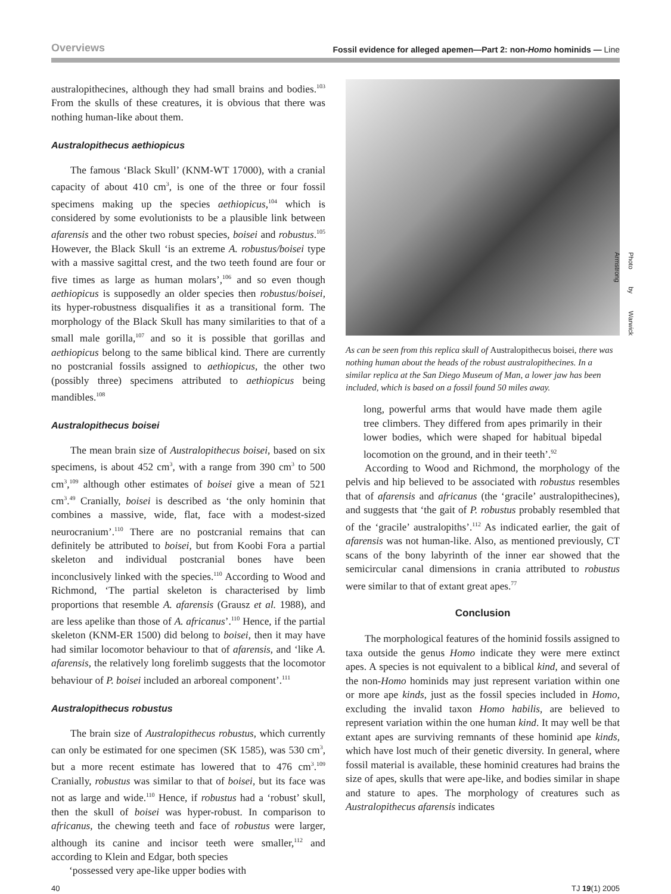Overviews Fossil evidence for alleged apemen—Part 2: non-Homo hominids — Line
australopithecines, although they had small brains and bodies.<sup>103</sup> From the skulls of these creatures, it is obvious that there was nothing human-like about them.
Australopithecus aethiopicus
The famous ‘Black Skull’ (KNM-WT 17000), with a cranial capacity of about 410 cm<sup>3</sup>, is one of the three or four fossil specimens making up the species aethiopicus,<sup>104</sup> which is considered by some evolutionists to be a plausible link between afarensis and the other two robust species, boisei and robustus.<sup>105</sup> However, the Black Skull ‘is an extreme A. robustus/boisei type with a massive sagittal crest, and the two teeth found are four or five times as large as human molars’,<sup>106</sup> and so even though aethiopicus is supposedly an older species then robustus/boisei, its hyper-robustness disqualifies it as a transitional form. The morphology of the Black Skull has many similarities to that of a small male gorilla,<sup>107</sup> and so it is possible that gorillas and aethiopicus belong to the same biblical kind. There are currently no postcranial fossils assigned to aethiopicus, the other two (possibly three) specimens attributed to aethiopicus being mandibles.<sup>108</sup>
Australopithecus boisei
The mean brain size of Australopithecus boisei, based on six specimens, is about 452 cm<sup>3</sup>, with a range from 390 cm<sup>3</sup> to 500 cm<sup>3</sup>,<sup>109</sup> although other estimates of boisei give a mean of 521 cm<sup>3</sup>.<sup>49</sup> Cranially, boisei is described as ‘the only hominin that combines a massive, wide, flat, face with a modest-sized neurocranium’.<sup>110</sup> There are no postcranial remains that can definitely be attributed to boisei, but from Koobi Fora a partial skeleton and individual postcranial bones have been inconclusively linked with the species.<sup>110</sup> According to Wood and Richmond, ‘The partial skeleton is characterised by limb proportions that resemble A. afarensis (Grausz et al. 1988), and are less apelike than those of A. africanus’.<sup>110</sup> Hence, if the partial skeleton (KNM-ER 1500) did belong to boisei, then it may have had similar locomotor behaviour to that of afarensis, and ‘like A. afarensis, the relatively long forelimb suggests that the locomotor behaviour of P. boisei included an arboreal component’.<sup>111</sup>
Australopithecus robustus
The brain size of Australopithecus robustus, which currently can only be estimated for one specimen (SK 1585), was 530 cm<sup>3</sup>, but a more recent estimate has lowered that to 476 cm<sup>3</sup>.<sup>109</sup> Cranially, robustus was similar to that of boisei, but its face was not as large and wide.<sup>110</sup> Hence, if robustus had a ‘robust’ skull, then the skull of boisei was hyper-robust. In comparison to africanus, the chewing teeth and face of robustus were larger, although its canine and incisor teeth were smaller,<sup>112</sup> and according to Klein and Edgar, both species
‘possessed very ape-like upper bodies with
Photo by Warwick Armstrong
As can be seen from this replica skull of Australopithecus boisei, there was nothing human about the heads of the robust australopithecines. In a similar replica at the San Diego Museum of Man, a lower jaw has been included, which is based on a fossil found 50 miles away.
long, powerful arms that would have made them agile tree climbers. They differed from apes primarily in their lower bodies, which were shaped for habitual bipedal locomotion on the ground, and in their teeth’.<sup>92</sup>
According to Wood and Richmond, the morphology of the pelvis and hip believed to be associated with robustus resembles that of afarensis and africanus (the ‘gracile’ australopithecines), and suggests that ‘the gait of P. robustus probably resembled that of the ‘gracile’ australopiths’.<sup>112</sup> As indicated earlier, the gait of afarensis was not human-like. Also, as mentioned previously, CT scans of the bony labyrinth of the inner ear showed that the semicircular canal dimensions in crania attributed to robustus were similar to that of extant great apes.<sup>77</sup>
Conclusion
The morphological features of the hominid fossils assigned to taxa outside the genus Homo indicate they were mere extinct apes. A species is not equivalent to a biblical kind, and several of the non-Homo hominids may just represent variation within one or more ape kinds, just as the fossil species included in Homo, excluding the invalid taxon Homo habilis, are believed to represent variation within the one human kind. It may well be that extant apes are surviving remnants of these hominid ape kinds, which have lost much of their genetic diversity. In general, where fossil material is available, these hominid creatures had brains the size of apes, skulls that were ape-like, and bodies similar in shape and stature to apes. The morphology of creatures such as Australopithecus afarensis indicates
40 TJ 19(1) 2005